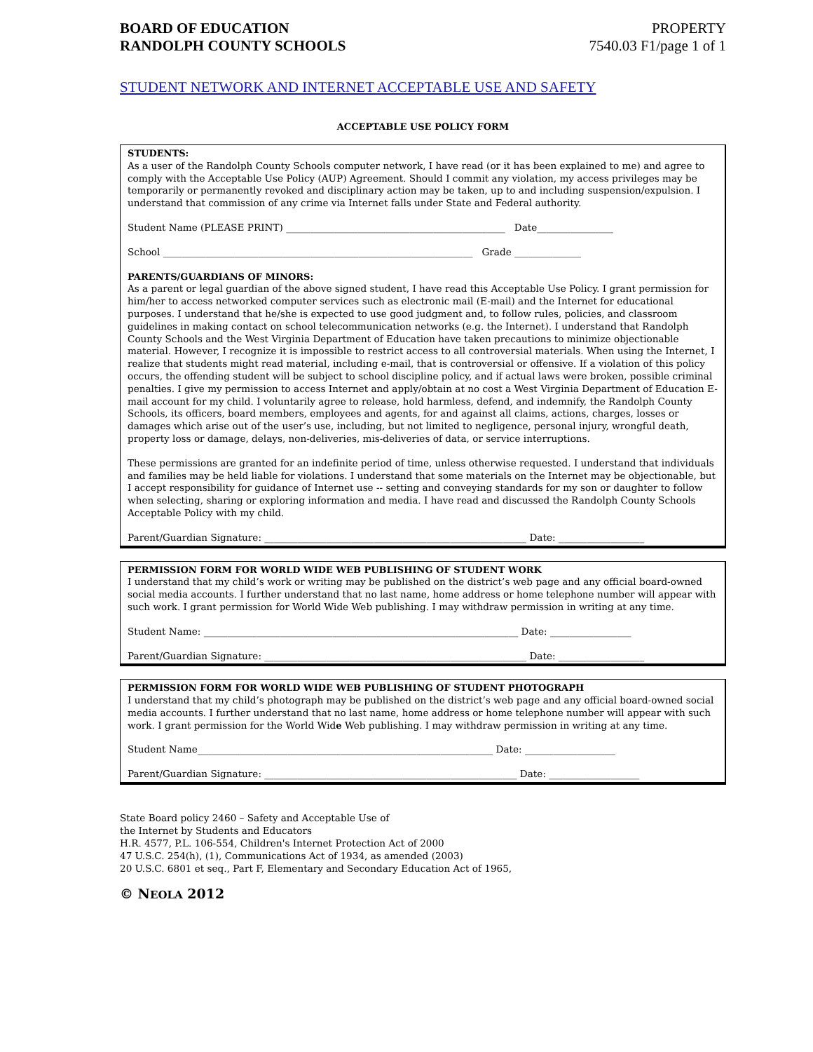BOARD OF EDUCATION
RANDOLPH COUNTY SCHOOLS
PROPERTY
7540.03 F1/page 1 of 1
STUDENT NETWORK AND INTERNET ACCEPTABLE USE AND SAFETY
ACCEPTABLE USE POLICY FORM
STUDENTS:
As a user of the Randolph County Schools computer network, I have read (or it has been explained to me) and agree to comply with the Acceptable Use Policy (AUP) Agreement. Should I commit any violation, my access privileges may be temporarily or permanently revoked and disciplinary action may be taken, up to and including suspension/expulsion. I understand that commission of any crime via Internet falls under State and Federal authority.
Student Name (PLEASE PRINT) ______________________________________________ Date________________
School _________________________________________________________________ Grade ______________
PARENTS/GUARDIANS OF MINORS:
As a parent or legal guardian of the above signed student, I have read this Acceptable Use Policy. I grant permission for him/her to access networked computer services such as electronic mail (E-mail) and the Internet for educational purposes. I understand that he/she is expected to use good judgment and, to follow rules, policies, and classroom guidelines in making contact on school telecommunication networks (e.g. the Internet). I understand that Randolph County Schools and the West Virginia Department of Education have taken precautions to minimize objectionable material. However, I recognize it is impossible to restrict access to all controversial materials. When using the Internet, I realize that students might read material, including e-mail, that is controversial or offensive. If a violation of this policy occurs, the offending student will be subject to school discipline policy, and if actual laws were broken, possible criminal penalties. I give my permission to access Internet and apply/obtain at no cost a West Virginia Department of Education E-mail account for my child. I voluntarily agree to release, hold harmless, defend, and indemnify, the Randolph County Schools, its officers, board members, employees and agents, for and against all claims, actions, charges, losses or damages which arise out of the user’s use, including, but not limited to negligence, personal injury, wrongful death, property loss or damage, delays, non-deliveries, mis-deliveries of data, or service interruptions.
These permissions are granted for an indefinite period of time, unless otherwise requested. I understand that individuals and families may be held liable for violations. I understand that some materials on the Internet may be objectionable, but I accept responsibility for guidance of Internet use -- setting and conveying standards for my son or daughter to follow when selecting, sharing or exploring information and media. I have read and discussed the Randolph County Schools Acceptable Policy with my child.
Parent/Guardian Signature: _______________________________________________________ Date: __________________
PERMISSION FORM FOR WORLD WIDE WEB PUBLISHING OF STUDENT WORK
I understand that my child’s work or writing may be published on the district’s web page and any official board-owned social media accounts. I further understand that no last name, home address or home telephone number will appear with such work. I grant permission for World Wide Web publishing. I may withdraw permission in writing at any time.
Student Name: __________________________________________________________________ Date: _________________
Parent/Guardian Signature: _______________________________________________________ Date: __________________
PERMISSION FORM FOR WORLD WIDE WEB PUBLISHING OF STUDENT PHOTOGRAPH
I understand that my child’s photograph may be published on the district’s web page and any official board-owned social media accounts. I further understand that no last name, home address or home telephone number will appear with such work. I grant permission for the World Wide Web publishing. I may withdraw permission in writing at any time.
Student Name______________________________________________________________ Date: ___________________
Parent/Guardian Signature: _____________________________________________________ Date: ___________________
State Board policy 2460 – Safety and Acceptable Use of
the Internet by Students and Educators
H.R. 4577, P.L. 106-554, Children's Internet Protection Act of 2000
47 U.S.C. 254(h), (1), Communications Act of 1934, as amended (2003)
20 U.S.C. 6801 et seq., Part F, Elementary and Secondary Education Act of 1965,
© NEOLA 2012